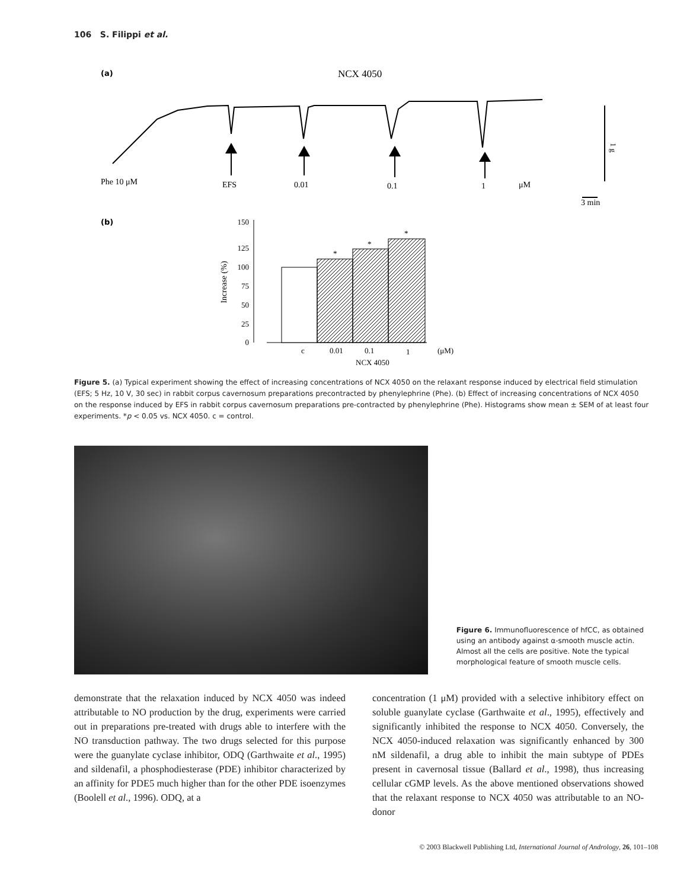106 S. Filippi et al.
(a)
NCX 4050
1 g
Phe 10 μM
EFS
0.01
0.1
1
μM
3 min
(b)
150
125
100
75
50
25
0
Increase (%)
*
*
*
c
0.01
0.1
1
(μM)
NCX 4050
Figure 5. (a) Typical experiment showing the effect of increasing concentrations of NCX 4050 on the relaxant response induced by electrical field stimulation (EFS; 5 Hz, 10 V, 30 sec) in rabbit corpus cavernosum preparations precontracted by phenylephrine (Phe). (b) Effect of increasing concentrations of NCX 4050 on the response induced by EFS in rabbit corpus cavernosum preparations pre-contracted by phenylephrine (Phe). Histograms show mean ± SEM of at least four experiments. *p < 0.05 vs. NCX 4050. c = control.
Figure 6. Immunofluorescence of hfCC, as obtained using an antibody against α-smooth muscle actin. Almost all the cells are positive. Note the typical morphological feature of smooth muscle cells.
demonstrate that the relaxation induced by NCX 4050 was indeed attributable to NO production by the drug, experiments were carried out in preparations pre-treated with drugs able to interfere with the NO transduction pathway. The two drugs selected for this purpose were the guanylate cyclase inhibitor, ODQ (Garthwaite et al., 1995) and sildenafil, a phosphodiesterase (PDE) inhibitor characterized by an affinity for PDE5 much higher than for the other PDE isoenzymes (Boolell et al., 1996). ODQ, at a
concentration (1 μM) provided with a selective inhibitory effect on soluble guanylate cyclase (Garthwaite et al., 1995), effectively and significantly inhibited the response to NCX 4050. Conversely, the NCX 4050-induced relaxation was significantly enhanced by 300 nM sildenafil, a drug able to inhibit the main subtype of PDEs present in cavernosal tissue (Ballard et al., 1998), thus increasing cellular cGMP levels. As the above mentioned observations showed that the relaxant response to NCX 4050 was attributable to an NO-donor
© 2003 Blackwell Publishing Ltd, International Journal of Andrology, 26, 101–108